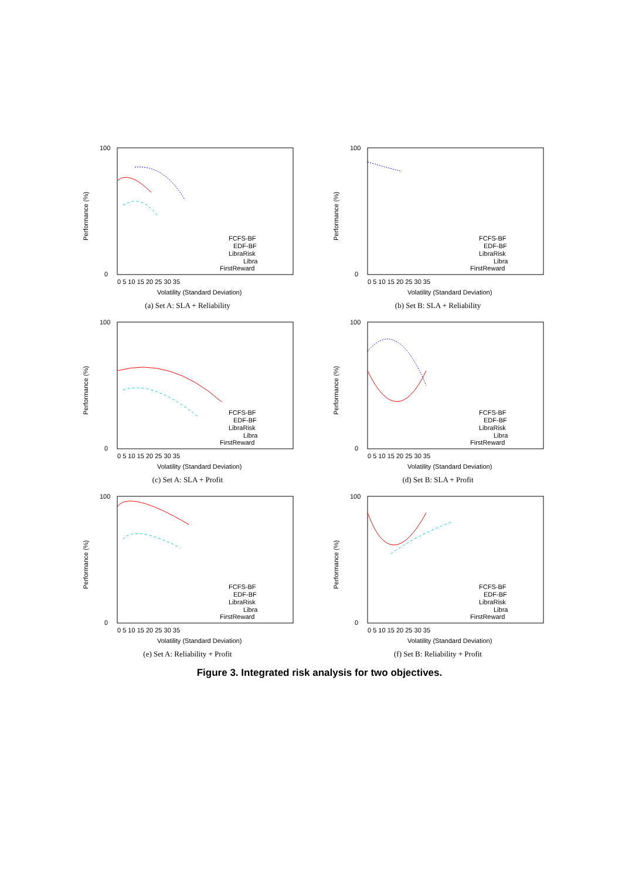100
0
Performance (%)
FCFS-BF
EDF-BF
LibraRisk
Libra
FirstReward
0 5 10 15 20 25 30 35
Volatility (Standard Deviation)
(a) Set A: SLA + Reliability
100
0
Performance (%)
FCFS-BF
EDF-BF
LibraRisk
Libra
FirstReward
0 5 10 15 20 25 30 35
Volatility (Standard Deviation)
(b) Set B: SLA + Reliability
100
0
Performance (%)
FCFS-BF
EDF-BF
LibraRisk
Libra
FirstReward
0 5 10 15 20 25 30 35
Volatility (Standard Deviation)
(c) Set A: SLA + Profit
100
0
Performance (%)
FCFS-BF
EDF-BF
LibraRisk
Libra
FirstReward
0 5 10 15 20 25 30 35
Volatility (Standard Deviation)
(d) Set B: SLA + Profit
100
0
Performance (%)
FCFS-BF
EDF-BF
LibraRisk
Libra
FirstReward
0 5 10 15 20 25 30 35
Volatility (Standard Deviation)
(e) Set A: Reliability + Profit
100
0
Performance (%)
FCFS-BF
EDF-BF
LibraRisk
Libra
FirstReward
0 5 10 15 20 25 30 35
Volatility (Standard Deviation)
(f) Set B: Reliability + Profit
Figure 3. Integrated risk analysis for two objectives.